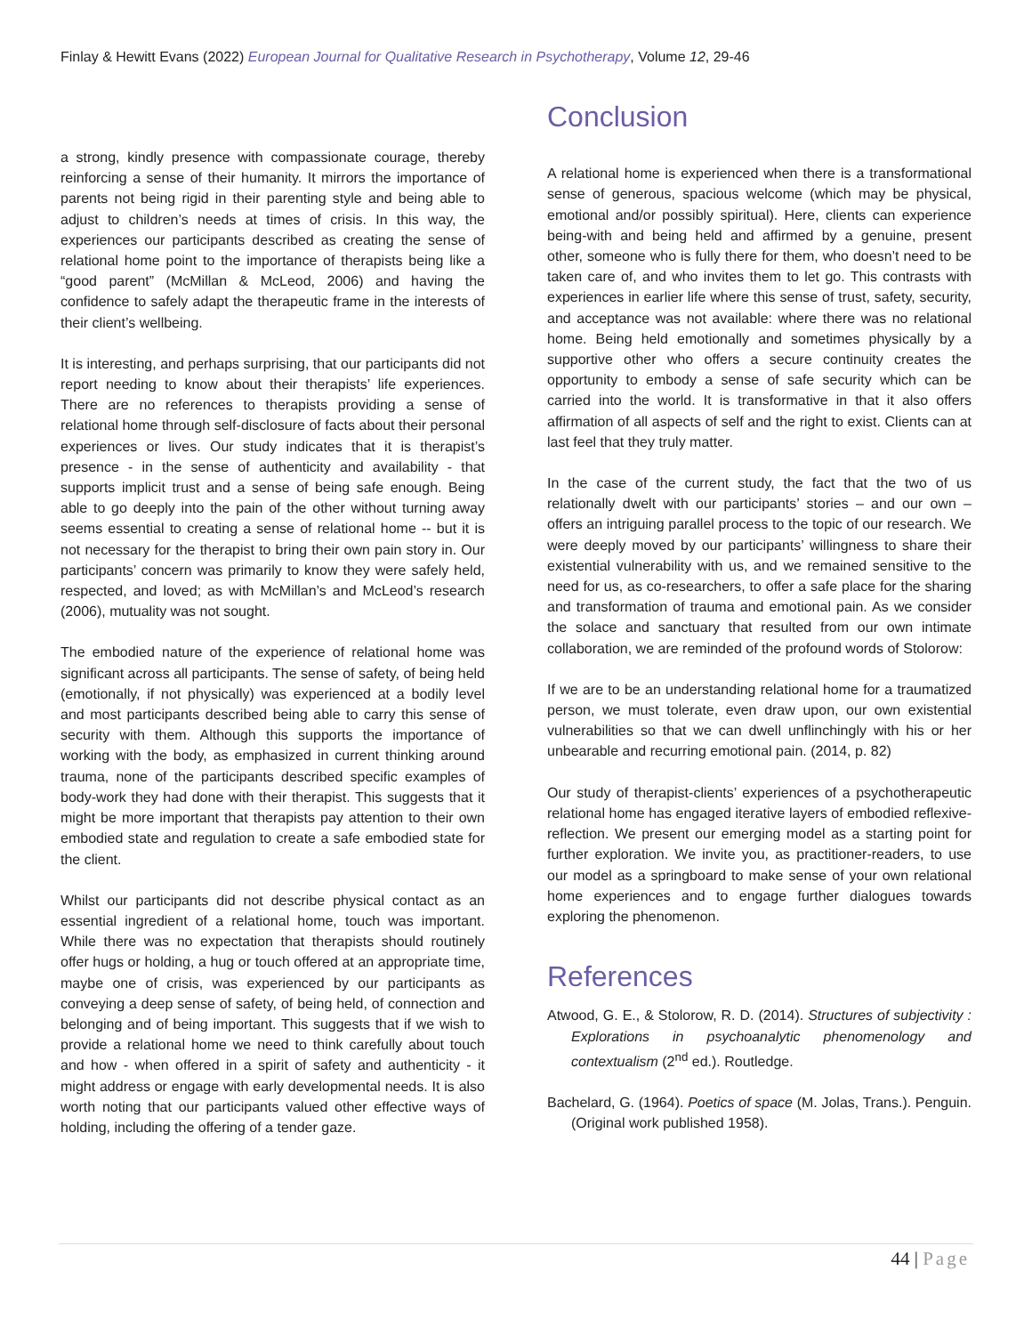Finlay & Hewitt Evans (2022) European Journal for Qualitative Research in Psychotherapy, Volume 12, 29-46
a strong, kindly presence with compassionate courage, thereby reinforcing a sense of their humanity. It mirrors the importance of parents not being rigid in their parenting style and being able to adjust to children’s needs at times of crisis. In this way, the experiences our participants described as creating the sense of relational home point to the importance of therapists being like a “good parent” (McMillan & McLeod, 2006) and having the confidence to safely adapt the therapeutic frame in the interests of their client’s wellbeing.
It is interesting, and perhaps surprising, that our participants did not report needing to know about their therapists’ life experiences. There are no references to therapists providing a sense of relational home through self-disclosure of facts about their personal experiences or lives. Our study indicates that it is therapist’s presence - in the sense of authenticity and availability - that supports implicit trust and a sense of being safe enough. Being able to go deeply into the pain of the other without turning away seems essential to creating a sense of relational home -- but it is not necessary for the therapist to bring their own pain story in. Our participants’ concern was primarily to know they were safely held, respected, and loved; as with McMillan’s and McLeod’s research (2006), mutuality was not sought.
The embodied nature of the experience of relational home was significant across all participants. The sense of safety, of being held (emotionally, if not physically) was experienced at a bodily level and most participants described being able to carry this sense of security with them. Although this supports the importance of working with the body, as emphasized in current thinking around trauma, none of the participants described specific examples of body-work they had done with their therapist. This suggests that it might be more important that therapists pay attention to their own embodied state and regulation to create a safe embodied state for the client.
Whilst our participants did not describe physical contact as an essential ingredient of a relational home, touch was important. While there was no expectation that therapists should routinely offer hugs or holding, a hug or touch offered at an appropriate time, maybe one of crisis, was experienced by our participants as conveying a deep sense of safety, of being held, of connection and belonging and of being important. This suggests that if we wish to provide a relational home we need to think carefully about touch and how - when offered in a spirit of safety and authenticity - it might address or engage with early developmental needs. It is also worth noting that our participants valued other effective ways of holding, including the offering of a tender gaze.
Conclusion
A relational home is experienced when there is a transformational sense of generous, spacious welcome (which may be physical, emotional and/or possibly spiritual). Here, clients can experience being-with and being held and affirmed by a genuine, present other, someone who is fully there for them, who doesn’t need to be taken care of, and who invites them to let go. This contrasts with experiences in earlier life where this sense of trust, safety, security, and acceptance was not available: where there was no relational home. Being held emotionally and sometimes physically by a supportive other who offers a secure continuity creates the opportunity to embody a sense of safe security which can be carried into the world. It is transformative in that it also offers affirmation of all aspects of self and the right to exist. Clients can at last feel that they truly matter.
In the case of the current study, the fact that the two of us relationally dwelt with our participants’ stories – and our own – offers an intriguing parallel process to the topic of our research. We were deeply moved by our participants’ willingness to share their existential vulnerability with us, and we remained sensitive to the need for us, as co-researchers, to offer a safe place for the sharing and transformation of trauma and emotional pain. As we consider the solace and sanctuary that resulted from our own intimate collaboration, we are reminded of the profound words of Stolorow:
If we are to be an understanding relational home for a traumatized person, we must tolerate, even draw upon, our own existential vulnerabilities so that we can dwell unflinchingly with his or her unbearable and recurring emotional pain. (2014, p. 82)
Our study of therapist-clients’ experiences of a psychotherapeutic relational home has engaged iterative layers of embodied reflexive-reflection. We present our emerging model as a starting point for further exploration. We invite you, as practitioner-readers, to use our model as a springboard to make sense of your own relational home experiences and to engage further dialogues towards exploring the phenomenon.
References
Atwood, G. E., & Stolorow, R. D. (2014). Structures of subjectivity : Explorations in psychoanalytic phenomenology and contextualism (2<sup>nd</sup> ed.). Routledge.
Bachelard, G. (1964). Poetics of space (M. Jolas, Trans.). Penguin. (Original work published 1958).
44 | Page